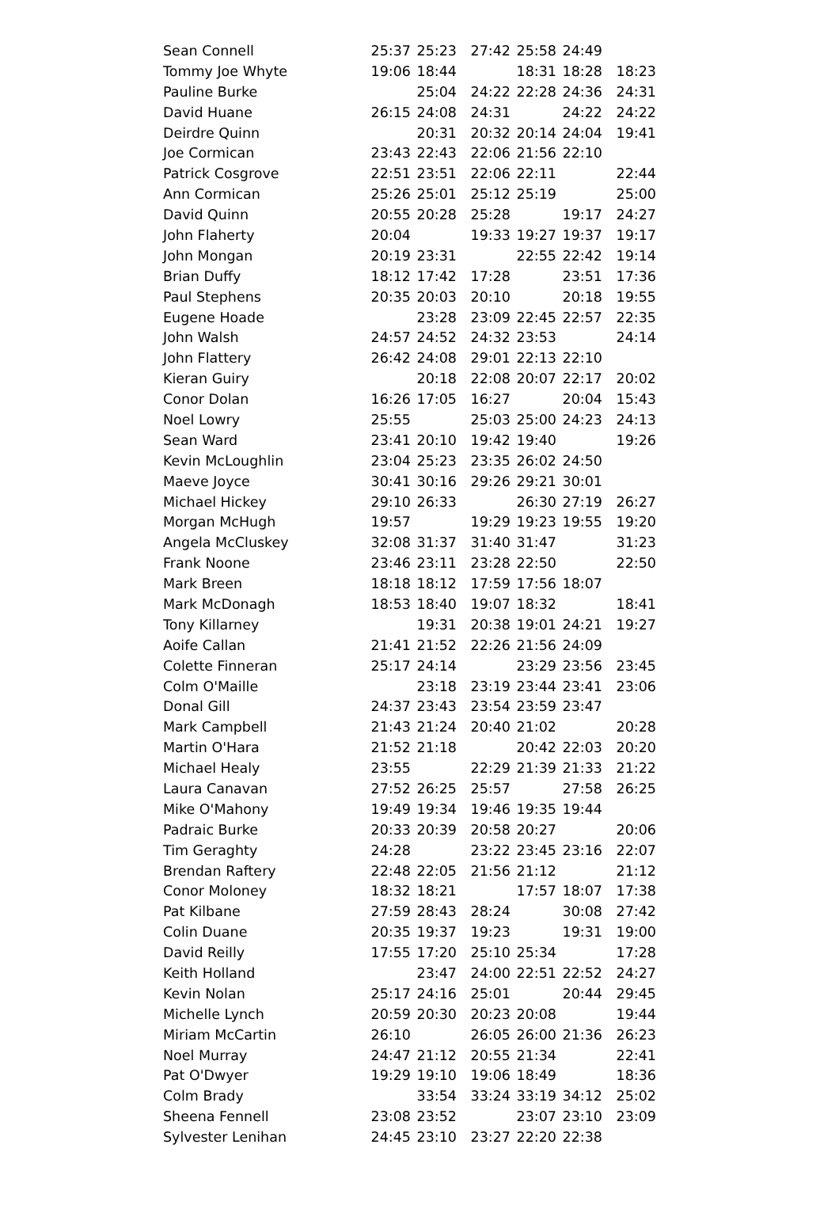| Sean Connell | 25:37 | 25:23 | 27:42 | 25:58 | 24:49 | |
| Tommy Joe Whyte | 19:06 | 18:44 | | 18:31 | 18:28 | 18:23 |
| Pauline Burke | | 25:04 | 24:22 | 22:28 | 24:36 | 24:31 |
| David Huane | 26:15 | 24:08 | 24:31 | | 24:22 | 24:22 |
| Deirdre Quinn | | 20:31 | 20:32 | 20:14 | 24:04 | 19:41 |
| Joe Cormican | 23:43 | 22:43 | 22:06 | 21:56 | 22:10 | |
| Patrick Cosgrove | 22:51 | 23:51 | 22:06 | 22:11 | | 22:44 |
| Ann Cormican | 25:26 | 25:01 | 25:12 | 25:19 | | 25:00 |
| David Quinn | 20:55 | 20:28 | 25:28 | | 19:17 | 24:27 |
| John Flaherty | 20:04 | | 19:33 | 19:27 | 19:37 | 19:17 |
| John Mongan | 20:19 | 23:31 | | 22:55 | 22:42 | 19:14 |
| Brian Duffy | 18:12 | 17:42 | 17:28 | | 23:51 | 17:36 |
| Paul Stephens | 20:35 | 20:03 | 20:10 | | 20:18 | 19:55 |
| Eugene Hoade | | 23:28 | 23:09 | 22:45 | 22:57 | 22:35 |
| John Walsh | 24:57 | 24:52 | 24:32 | 23:53 | | 24:14 |
| John Flattery | 26:42 | 24:08 | 29:01 | 22:13 | 22:10 | |
| Kieran Guiry | | 20:18 | 22:08 | 20:07 | 22:17 | 20:02 |
| Conor Dolan | 16:26 | 17:05 | 16:27 | | 20:04 | 15:43 |
| Noel Lowry | 25:55 | | 25:03 | 25:00 | 24:23 | 24:13 |
| Sean Ward | 23:41 | 20:10 | 19:42 | 19:40 | | 19:26 |
| Kevin McLoughlin | 23:04 | 25:23 | 23:35 | 26:02 | 24:50 | |
| Maeve Joyce | 30:41 | 30:16 | 29:26 | 29:21 | 30:01 | |
| Michael Hickey | 29:10 | 26:33 | | 26:30 | 27:19 | 26:27 |
| Morgan McHugh | 19:57 | | 19:29 | 19:23 | 19:55 | 19:20 |
| Angela McCluskey | 32:08 | 31:37 | 31:40 | 31:47 | | 31:23 |
| Frank Noone | 23:46 | 23:11 | 23:28 | 22:50 | | 22:50 |
| Mark Breen | 18:18 | 18:12 | 17:59 | 17:56 | 18:07 | |
| Mark McDonagh | 18:53 | 18:40 | 19:07 | 18:32 | | 18:41 |
| Tony Killarney | | 19:31 | 20:38 | 19:01 | 24:21 | 19:27 |
| Aoife Callan | 21:41 | 21:52 | 22:26 | 21:56 | 24:09 | |
| Colette Finneran | 25:17 | 24:14 | | 23:29 | 23:56 | 23:45 |
| Colm O'Maille | | 23:18 | 23:19 | 23:44 | 23:41 | 23:06 |
| Donal Gill | 24:37 | 23:43 | 23:54 | 23:59 | 23:47 | |
| Mark Campbell | 21:43 | 21:24 | 20:40 | 21:02 | | 20:28 |
| Martin O'Hara | 21:52 | 21:18 | | 20:42 | 22:03 | 20:20 |
| Michael Healy | 23:55 | | 22:29 | 21:39 | 21:33 | 21:22 |
| Laura Canavan | 27:52 | 26:25 | 25:57 | | 27:58 | 26:25 |
| Mike O'Mahony | 19:49 | 19:34 | 19:46 | 19:35 | 19:44 | |
| Padraic Burke | 20:33 | 20:39 | 20:58 | 20:27 | | 20:06 |
| Tim Geraghty | 24:28 | | 23:22 | 23:45 | 23:16 | 22:07 |
| Brendan Raftery | 22:48 | 22:05 | 21:56 | 21:12 | | 21:12 |
| Conor Moloney | 18:32 | 18:21 | | 17:57 | 18:07 | 17:38 |
| Pat Kilbane | 27:59 | 28:43 | 28:24 | | 30:08 | 27:42 |
| Colin Duane | 20:35 | 19:37 | 19:23 | | 19:31 | 19:00 |
| David Reilly | 17:55 | 17:20 | 25:10 | 25:34 | | 17:28 |
| Keith Holland | | 23:47 | 24:00 | 22:51 | 22:52 | 24:27 |
| Kevin Nolan | 25:17 | 24:16 | 25:01 | | 20:44 | 29:45 |
| Michelle Lynch | 20:59 | 20:30 | 20:23 | 20:08 | | 19:44 |
| Miriam McCartin | 26:10 | | 26:05 | 26:00 | 21:36 | 26:23 |
| Noel Murray | 24:47 | 21:12 | 20:55 | 21:34 | | 22:41 |
| Pat O'Dwyer | 19:29 | 19:10 | 19:06 | 18:49 | | 18:36 |
| Colm Brady | | 33:54 | 33:24 | 33:19 | 34:12 | 25:02 |
| Sheena Fennell | 23:08 | 23:52 | | 23:07 | 23:10 | 23:09 |
| Sylvester Lenihan | 24:45 | 23:10 | 23:27 | 22:20 | 22:38 | |